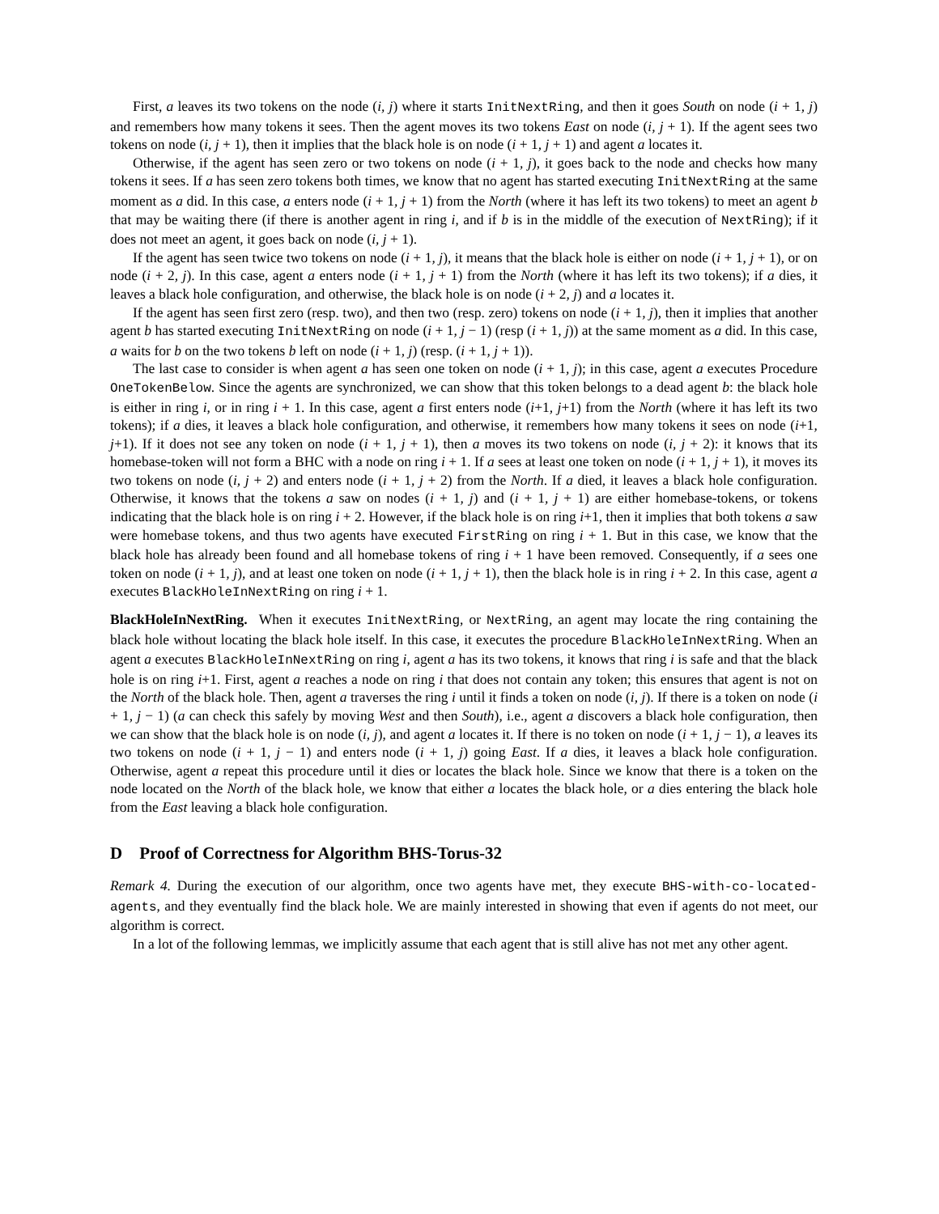First, a leaves its two tokens on the node (i, j) where it starts InitNextRing, and then it goes South on node (i + 1, j) and remembers how many tokens it sees. Then the agent moves its two tokens East on node (i, j + 1). If the agent sees two tokens on node (i, j + 1), then it implies that the black hole is on node (i + 1, j + 1) and agent a locates it.
Otherwise, if the agent has seen zero or two tokens on node (i + 1, j), it goes back to the node and checks how many tokens it sees. If a has seen zero tokens both times, we know that no agent has started executing InitNextRing at the same moment as a did. In this case, a enters node (i + 1, j + 1) from the North (where it has left its two tokens) to meet an agent b that may be waiting there (if there is another agent in ring i, and if b is in the middle of the execution of NextRing); if it does not meet an agent, it goes back on node (i, j + 1).
If the agent has seen twice two tokens on node (i + 1, j), it means that the black hole is either on node (i + 1, j + 1), or on node (i + 2, j). In this case, agent a enters node (i + 1, j + 1) from the North (where it has left its two tokens); if a dies, it leaves a black hole configuration, and otherwise, the black hole is on node (i + 2, j) and a locates it.
If the agent has seen first zero (resp. two), and then two (resp. zero) tokens on node (i + 1, j), then it implies that another agent b has started executing InitNextRing on node (i + 1, j − 1) (resp (i + 1, j)) at the same moment as a did. In this case, a waits for b on the two tokens b left on node (i + 1, j) (resp. (i + 1, j + 1)).
The last case to consider is when agent a has seen one token on node (i + 1, j); in this case, agent a executes Procedure OneTokenBelow. Since the agents are synchronized, we can show that this token belongs to a dead agent b: the black hole is either in ring i, or in ring i + 1. In this case, agent a first enters node (i+1, j+1) from the North (where it has left its two tokens); if a dies, it leaves a black hole configuration, and otherwise, it remembers how many tokens it sees on node (i+1, j+1). If it does not see any token on node (i + 1, j + 1), then a moves its two tokens on node (i, j + 2): it knows that its homebase-token will not form a BHC with a node on ring i + 1. If a sees at least one token on node (i + 1, j + 1), it moves its two tokens on node (i, j + 2) and enters node (i + 1, j + 2) from the North. If a died, it leaves a black hole configuration. Otherwise, it knows that the tokens a saw on nodes (i + 1, j) and (i + 1, j + 1) are either homebase-tokens, or tokens indicating that the black hole is on ring i + 2. However, if the black hole is on ring i+1, then it implies that both tokens a saw were homebase tokens, and thus two agents have executed FirstRing on ring i + 1. But in this case, we know that the black hole has already been found and all homebase tokens of ring i + 1 have been removed. Consequently, if a sees one token on node (i + 1, j), and at least one token on node (i + 1, j + 1), then the black hole is in ring i + 2. In this case, agent a executes BlackHoleInNextRing on ring i + 1.
BlackHoleInNextRing. When it executes InitNextRing, or NextRing, an agent may locate the ring containing the black hole without locating the black hole itself. In this case, it executes the procedure BlackHoleInNextRing. When an agent a executes BlackHoleInNextRing on ring i, agent a has its two tokens, it knows that ring i is safe and that the black hole is on ring i+1. First, agent a reaches a node on ring i that does not contain any token; this ensures that agent is not on the North of the black hole. Then, agent a traverses the ring i until it finds a token on node (i, j). If there is a token on node (i + 1, j − 1) (a can check this safely by moving West and then South), i.e., agent a discovers a black hole configuration, then we can show that the black hole is on node (i, j), and agent a locates it. If there is no token on node (i + 1, j − 1), a leaves its two tokens on node (i + 1, j − 1) and enters node (i + 1, j) going East. If a dies, it leaves a black hole configuration. Otherwise, agent a repeat this procedure until it dies or locates the black hole. Since we know that there is a token on the node located on the North of the black hole, we know that either a locates the black hole, or a dies entering the black hole from the East leaving a black hole configuration.
D Proof of Correctness for Algorithm BHS-Torus-32
Remark 4. During the execution of our algorithm, once two agents have met, they execute BHS-with-co-located-agents, and they eventually find the black hole. We are mainly interested in showing that even if agents do not meet, our algorithm is correct.
In a lot of the following lemmas, we implicitly assume that each agent that is still alive has not met any other agent.